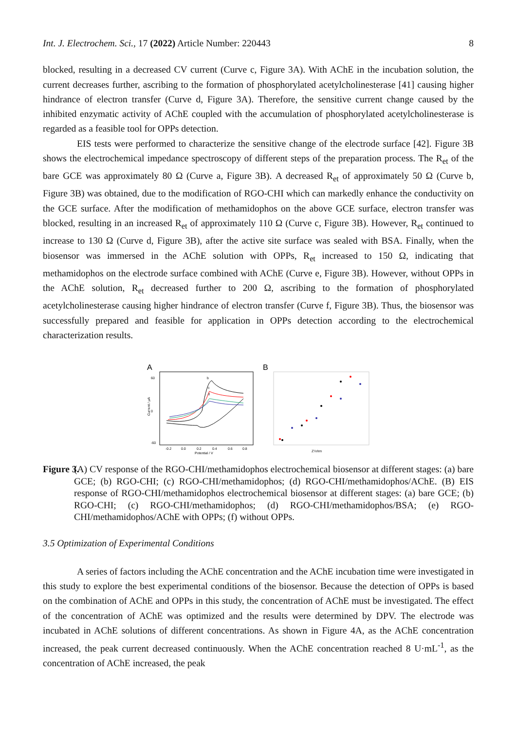Int. J. Electrochem. Sci., 17 (2022) Article Number: 220443 8
blocked, resulting in a decreased CV current (Curve c, Figure 3A). With AChE in the incubation solution, the current decreases further, ascribing to the formation of phosphorylated acetylcholinesterase [41] causing higher hindrance of electron transfer (Curve d, Figure 3A). Therefore, the sensitive current change caused by the inhibited enzymatic activity of AChE coupled with the accumulation of phosphorylated acetylcholinesterase is regarded as a feasible tool for OPPs detection.
EIS tests were performed to characterize the sensitive change of the electrode surface [42]. Figure 3B shows the electrochemical impedance spectroscopy of different steps of the preparation process. The R<sub>et</sub> of the bare GCE was approximately 80 Ω (Curve a, Figure 3B). A decreased R<sub>et</sub> of approximately 50 Ω (Curve b, Figure 3B) was obtained, due to the modification of RGO-CHI which can markedly enhance the conductivity on the GCE surface. After the modification of methamidophos on the above GCE surface, electron transfer was blocked, resulting in an increased R<sub>et</sub> of approximately 110 Ω (Curve c, Figure 3B). However, R<sub>et</sub> continued to increase to 130 Ω (Curve d, Figure 3B), after the active site surface was sealed with BSA. Finally, when the biosensor was immersed in the AChE solution with OPPs, R<sub>et</sub> increased to 150 Ω, indicating that methamidophos on the electrode surface combined with AChE (Curve e, Figure 3B). However, without OPPs in the AChE solution, R<sub>et</sub> decreased further to 200 Ω, ascribing to the formation of phosphorylated acetylcholinesterase causing higher hindrance of electron transfer (Curve f, Figure 3B). Thus, the biosensor was successfully prepared and feasible for application in OPPs detection according to the electrochemical characterization results.
A
B
b
c
d
60
0
-60
-0.2
0.0
0.2
0.4
0.6
0.8
Potential / V
Current / μA
Z'/ohm
Figure 3. (A) CV response of the RGO-CHI/methamidophos electrochemical biosensor at different stages: (a) bare GCE; (b) RGO-CHI; (c) RGO-CHI/methamidophos; (d) RGO-CHI/methamidophos/AChE. (B) EIS response of RGO-CHI/methamidophos electrochemical biosensor at different stages: (a) bare GCE; (b) RGO-CHI; (c) RGO-CHI/methamidophos; (d) RGO-CHI/methamidophos/BSA; (e) RGO-CHI/methamidophos/AChE with OPPs; (f) without OPPs.
3.5 Optimization of Experimental Conditions
A series of factors including the AChE concentration and the AChE incubation time were investigated in this study to explore the best experimental conditions of the biosensor. Because the detection of OPPs is based on the combination of AChE and OPPs in this study, the concentration of AChE must be investigated. The effect of the concentration of AChE was optimized and the results were determined by DPV. The electrode was incubated in AChE solutions of different concentrations. As shown in Figure 4A, as the AChE concentration increased, the peak current decreased continuously. When the AChE concentration reached 8 U·mL<sup>-1</sup>, as the concentration of AChE increased, the peak